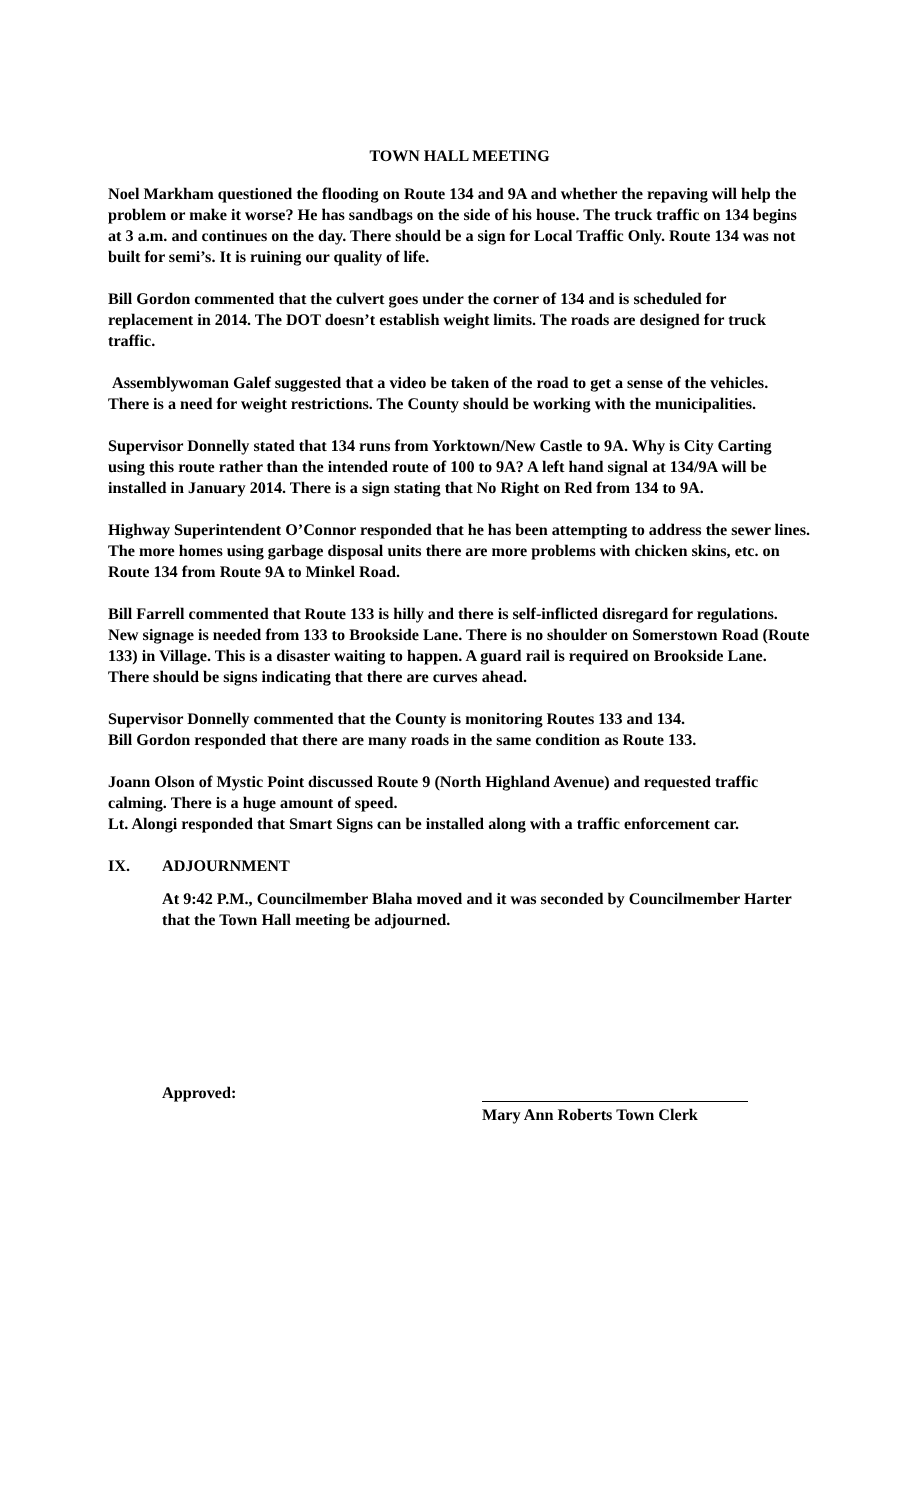TOWN HALL MEETING
Noel Markham questioned the flooding on Route 134 and 9A and whether the repaving will help the problem or make it worse? He has sandbags on the side of his house. The truck traffic on 134 begins at 3 a.m. and continues on the day. There should be a sign for Local Traffic Only. Route 134 was not built for semi’s. It is ruining our quality of life.
Bill Gordon commented that the culvert goes under the corner of 134 and is scheduled for replacement in 2014. The DOT doesn’t establish weight limits. The roads are designed for truck traffic.
Assemblywoman Galef suggested that a video be taken of the road to get a sense of the vehicles. There is a need for weight restrictions. The County should be working with the municipalities.
Supervisor Donnelly stated that 134 runs from Yorktown/New Castle to 9A. Why is City Carting using this route rather than the intended route of 100 to 9A? A left hand signal at 134/9A will be installed in January 2014. There is a sign stating that No Right on Red from 134 to 9A.
Highway Superintendent O’Connor responded that he has been attempting to address the sewer lines. The more homes using garbage disposal units there are more problems with chicken skins, etc. on Route 134 from Route 9A to Minkel Road.
Bill Farrell commented that Route 133 is hilly and there is self-inflicted disregard for regulations. New signage is needed from 133 to Brookside Lane. There is no shoulder on Somerstown Road (Route 133) in Village. This is a disaster waiting to happen. A guard rail is required on Brookside Lane. There should be signs indicating that there are curves ahead.
Supervisor Donnelly commented that the County is monitoring Routes 133 and 134.
Bill Gordon responded that there are many roads in the same condition as Route 133.
Joann Olson of Mystic Point discussed Route 9 (North Highland Avenue) and requested traffic calming. There is a huge amount of speed.
Lt. Alongi responded that Smart Signs can be installed along with a traffic enforcement car.
IX. ADJOURNMENT
At 9:42 P.M., Councilmember Blaha moved and it was seconded by Councilmember Harter that the Town Hall meeting be adjourned.
Approved:
Mary Ann Roberts Town Clerk